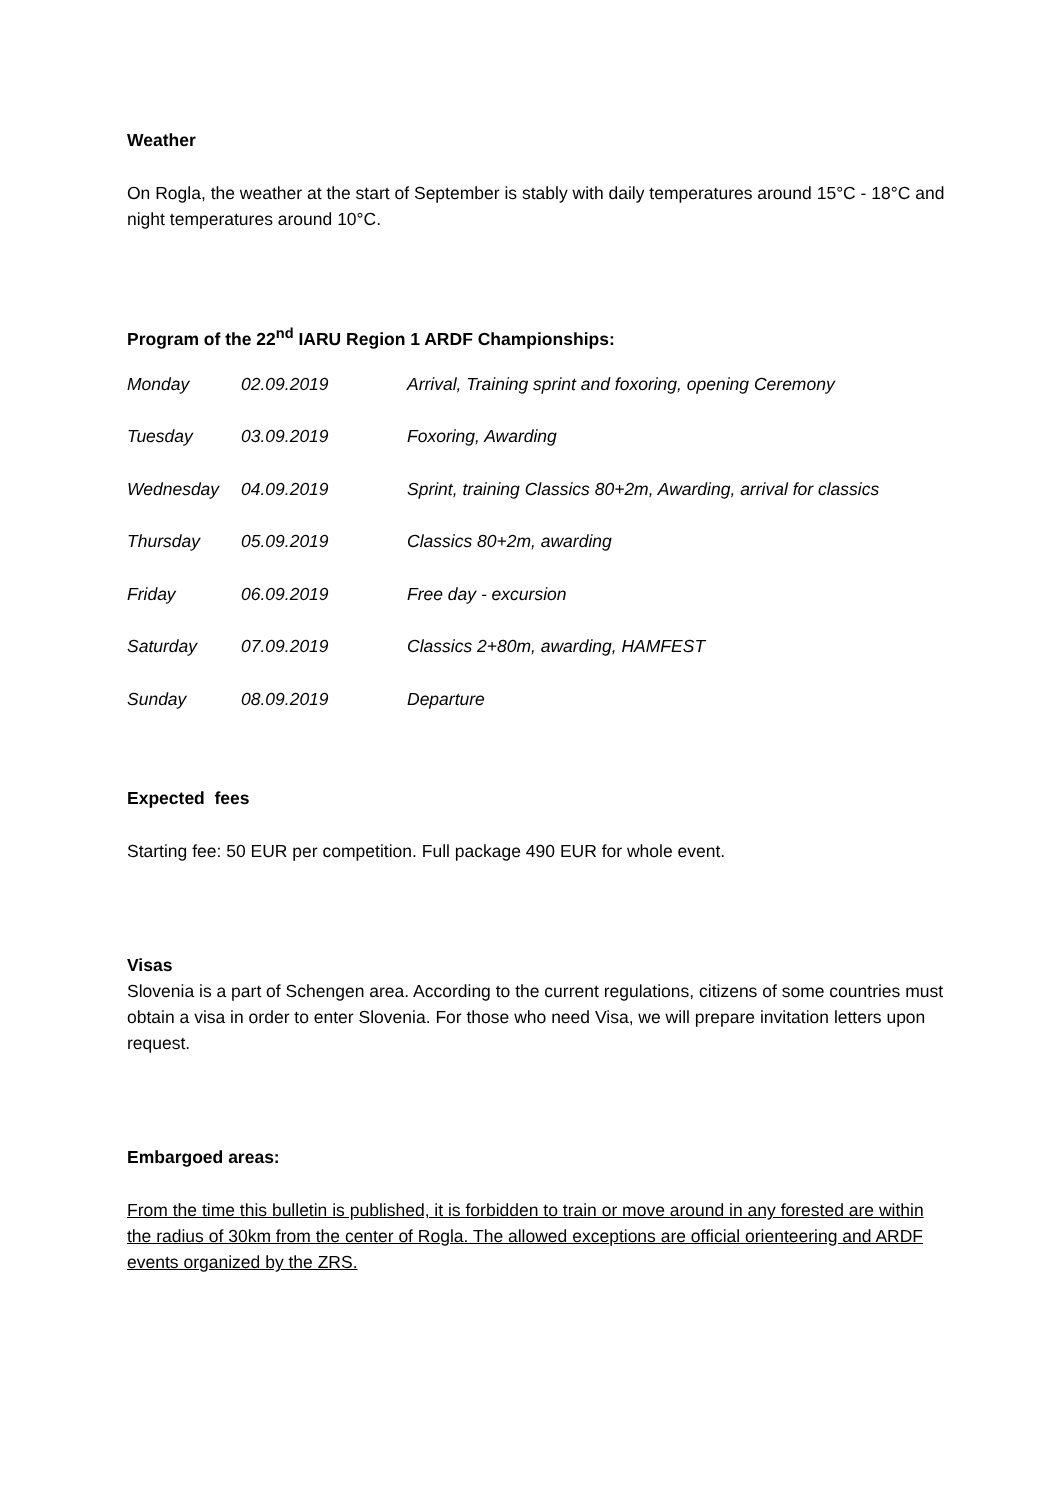Weather
On Rogla, the weather at the start of September is stably with daily temperatures around 15°C - 18°C and night temperatures around 10°C.
Program of the 22<sup>nd</sup> IARU Region 1 ARDF Championships:
| Monday | 02.09.2019 | Arrival, Training sprint and foxoring, opening Ceremony |
| Tuesday | 03.09.2019 | Foxoring, Awarding |
| Wednesday | 04.09.2019 | Sprint, training Classics 80+2m, Awarding, arrival for classics |
| Thursday | 05.09.2019 | Classics 80+2m, awarding |
| Friday | 06.09.2019 | Free day - excursion |
| Saturday | 07.09.2019 | Classics 2+80m, awarding, HAMFEST |
| Sunday | 08.09.2019 | Departure |
Expected fees
Starting fee: 50 EUR per competition. Full package 490 EUR for whole event.
Visas
Slovenia is a part of Schengen area. According to the current regulations, citizens of some countries must obtain a visa in order to enter Slovenia. For those who need Visa, we will prepare invitation letters upon request.
Embargoed areas:
From the time this bulletin is published, it is forbidden to train or move around in any forested are within the radius of 30km from the center of Rogla. The allowed exceptions are official orienteering and ARDF events organized by the ZRS.